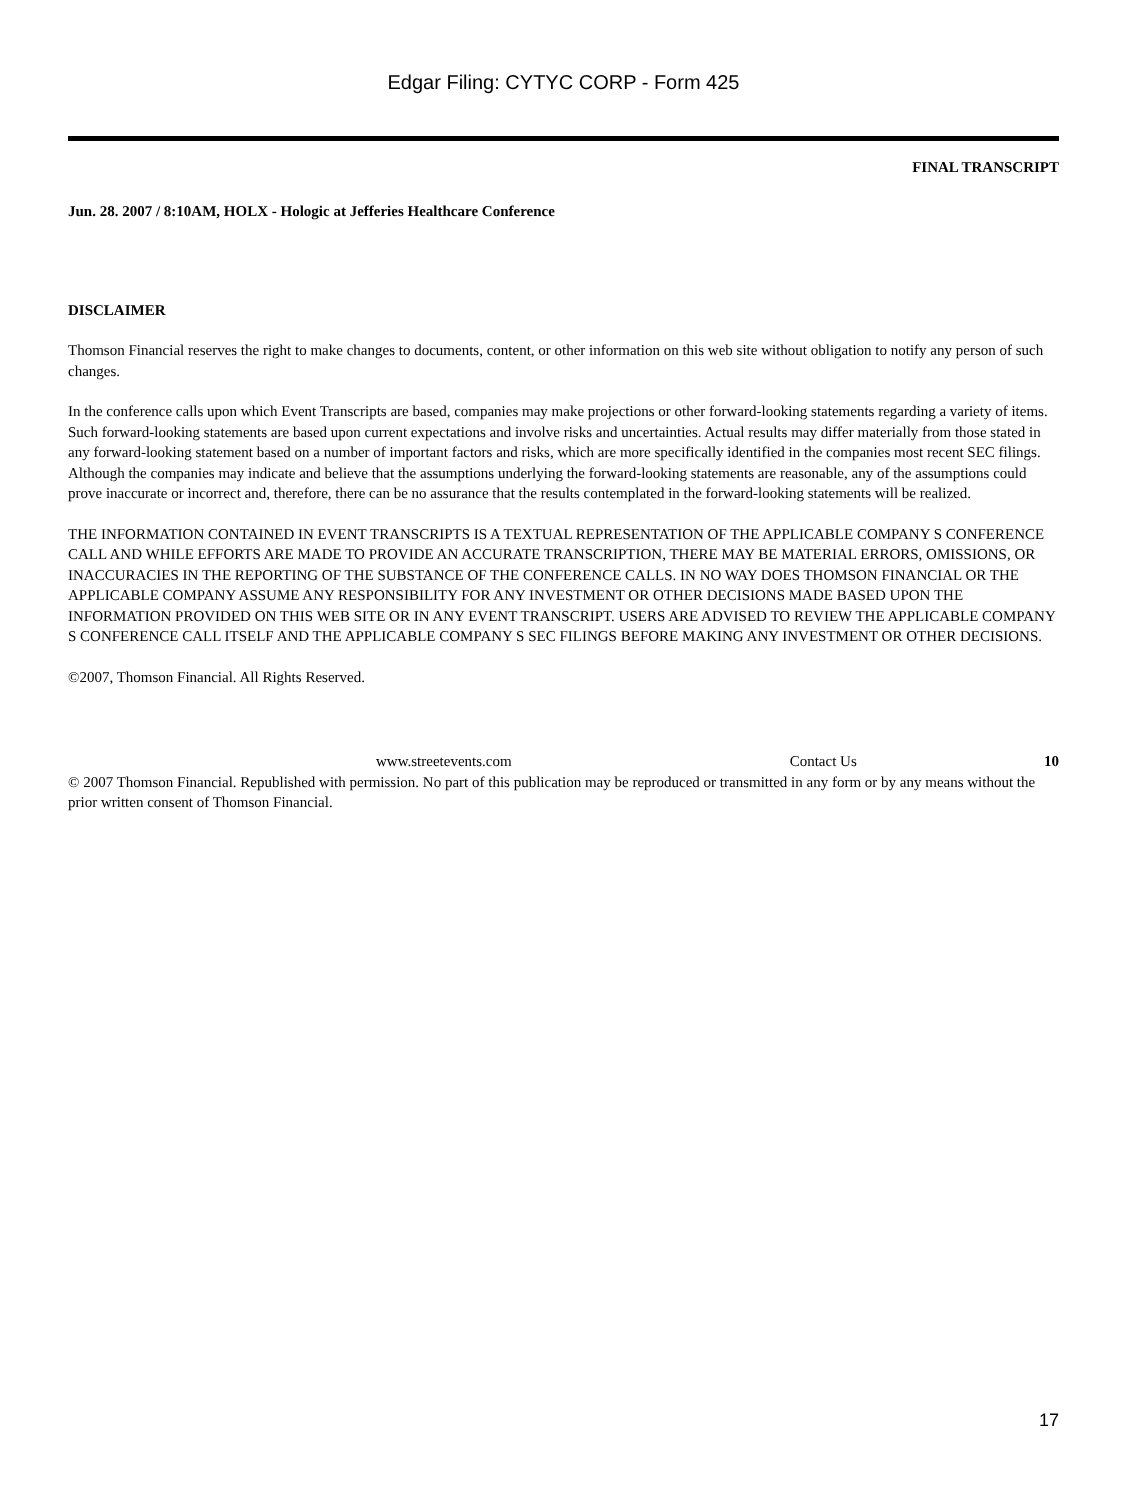Edgar Filing: CYTYC CORP - Form 425
FINAL TRANSCRIPT
Jun. 28. 2007 / 8:10AM, HOLX - Hologic at Jefferies Healthcare Conference
DISCLAIMER
Thomson Financial reserves the right to make changes to documents, content, or other information on this web site without obligation to notify any person of such changes.
In the conference calls upon which Event Transcripts are based, companies may make projections or other forward-looking statements regarding a variety of items. Such forward-looking statements are based upon current expectations and involve risks and uncertainties. Actual results may differ materially from those stated in any forward-looking statement based on a number of important factors and risks, which are more specifically identified in the companies most recent SEC filings. Although the companies may indicate and believe that the assumptions underlying the forward-looking statements are reasonable, any of the assumptions could prove inaccurate or incorrect and, therefore, there can be no assurance that the results contemplated in the forward-looking statements will be realized.
THE INFORMATION CONTAINED IN EVENT TRANSCRIPTS IS A TEXTUAL REPRESENTATION OF THE APPLICABLE COMPANY S CONFERENCE CALL AND WHILE EFFORTS ARE MADE TO PROVIDE AN ACCURATE TRANSCRIPTION, THERE MAY BE MATERIAL ERRORS, OMISSIONS, OR INACCURACIES IN THE REPORTING OF THE SUBSTANCE OF THE CONFERENCE CALLS. IN NO WAY DOES THOMSON FINANCIAL OR THE APPLICABLE COMPANY ASSUME ANY RESPONSIBILITY FOR ANY INVESTMENT OR OTHER DECISIONS MADE BASED UPON THE INFORMATION PROVIDED ON THIS WEB SITE OR IN ANY EVENT TRANSCRIPT. USERS ARE ADVISED TO REVIEW THE APPLICABLE COMPANY S CONFERENCE CALL ITSELF AND THE APPLICABLE COMPANY S SEC FILINGS BEFORE MAKING ANY INVESTMENT OR OTHER DECISIONS.
©2007, Thomson Financial. All Rights Reserved.
www.streetevents.com Contact Us 10
© 2007 Thomson Financial. Republished with permission. No part of this publication may be reproduced or transmitted in any form or by any means without the prior written consent of Thomson Financial.
17